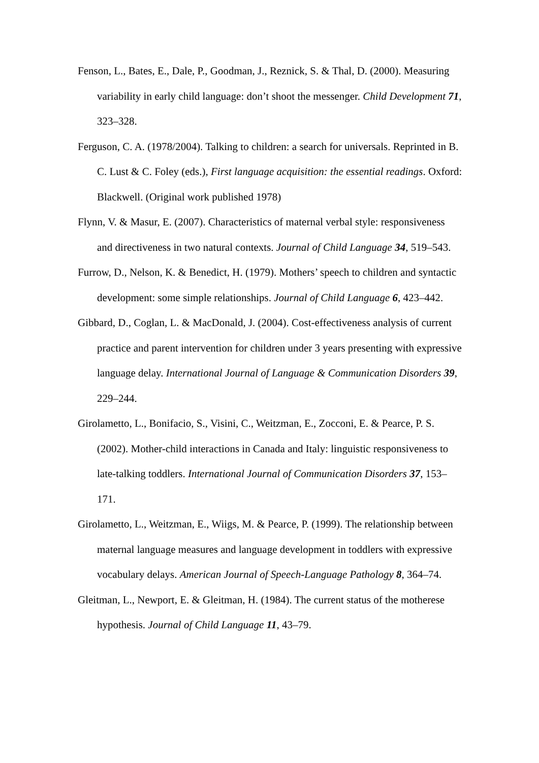Fenson, L., Bates, E., Dale, P., Goodman, J., Reznick, S. & Thal, D. (2000). Measuring variability in early child language: don’t shoot the messenger. Child Development 71, 323–328.
Ferguson, C. A. (1978/2004). Talking to children: a search for universals. Reprinted in B. C. Lust & C. Foley (eds.), First language acquisition: the essential readings. Oxford: Blackwell. (Original work published 1978)
Flynn, V. & Masur, E. (2007). Characteristics of maternal verbal style: responsiveness and directiveness in two natural contexts. Journal of Child Language 34, 519–543.
Furrow, D., Nelson, K. & Benedict, H. (1979). Mothers’ speech to children and syntactic development: some simple relationships. Journal of Child Language 6, 423–442.
Gibbard, D., Coglan, L. & MacDonald, J. (2004). Cost-effectiveness analysis of current practice and parent intervention for children under 3 years presenting with expressive language delay. International Journal of Language & Communication Disorders 39, 229–244.
Girolametto, L., Bonifacio, S., Visini, C., Weitzman, E., Zocconi, E. & Pearce, P. S. (2002). Mother-child interactions in Canada and Italy: linguistic responsiveness to late-talking toddlers. International Journal of Communication Disorders 37, 153–171.
Girolametto, L., Weitzman, E., Wiigs, M. & Pearce, P. (1999). The relationship between maternal language measures and language development in toddlers with expressive vocabulary delays. American Journal of Speech-Language Pathology 8, 364–74.
Gleitman, L., Newport, E. & Gleitman, H. (1984). The current status of the motherese hypothesis. Journal of Child Language 11, 43–79.